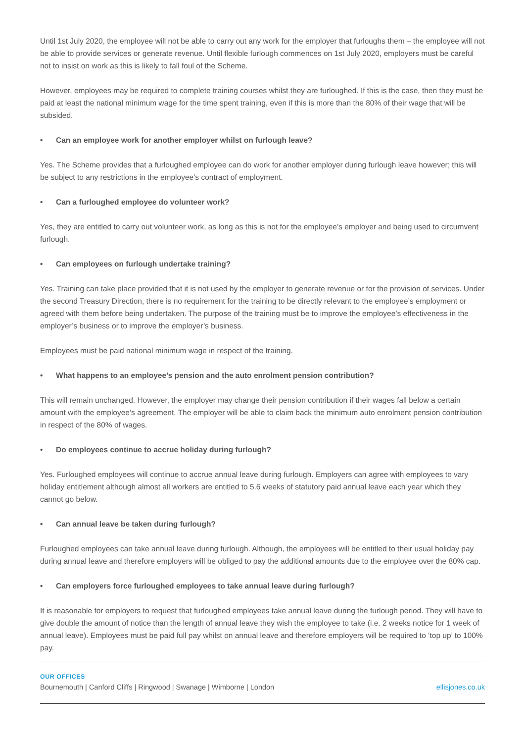Until 1st July 2020, the employee will not be able to carry out any work for the employer that furloughs them – the employee will not be able to provide services or generate revenue. Until flexible furlough commences on 1st July 2020, employers must be careful not to insist on work as this is likely to fall foul of the Scheme.
However, employees may be required to complete training courses whilst they are furloughed. If this is the case, then they must be paid at least the national minimum wage for the time spent training, even if this is more than the 80% of their wage that will be subsided.
• Can an employee work for another employer whilst on furlough leave?
Yes. The Scheme provides that a furloughed employee can do work for another employer during furlough leave however; this will be subject to any restrictions in the employee’s contract of employment.
• Can a furloughed employee do volunteer work?
Yes, they are entitled to carry out volunteer work, as long as this is not for the employee’s employer and being used to circumvent furlough.
• Can employees on furlough undertake training?
Yes. Training can take place provided that it is not used by the employer to generate revenue or for the provision of services. Under the second Treasury Direction, there is no requirement for the training to be directly relevant to the employee’s employment or agreed with them before being undertaken. The purpose of the training must be to improve the employee’s effectiveness in the employer’s business or to improve the employer’s business.
Employees must be paid national minimum wage in respect of the training.
• What happens to an employee’s pension and the auto enrolment pension contribution?
This will remain unchanged. However, the employer may change their pension contribution if their wages fall below a certain amount with the employee’s agreement. The employer will be able to claim back the minimum auto enrolment pension contribution in respect of the 80% of wages.
• Do employees continue to accrue holiday during furlough?
Yes. Furloughed employees will continue to accrue annual leave during furlough. Employers can agree with employees to vary holiday entitlement although almost all workers are entitled to 5.6 weeks of statutory paid annual leave each year which they cannot go below.
• Can annual leave be taken during furlough?
Furloughed employees can take annual leave during furlough. Although, the employees will be entitled to their usual holiday pay during annual leave and therefore employers will be obliged to pay the additional amounts due to the employee over the 80% cap.
• Can employers force furloughed employees to take annual leave during furlough?
It is reasonable for employers to request that furloughed employees take annual leave during the furlough period. They will have to give double the amount of notice than the length of annual leave they wish the employee to take (i.e. 2 weeks notice for 1 week of annual leave). Employees must be paid full pay whilst on annual leave and therefore employers will be required to ‘top up’ to 100% pay.
OUR OFFICES
Bournemouth | Canford Cliffs | Ringwood | Swanage | Wimborne | London ellisjones.co.uk